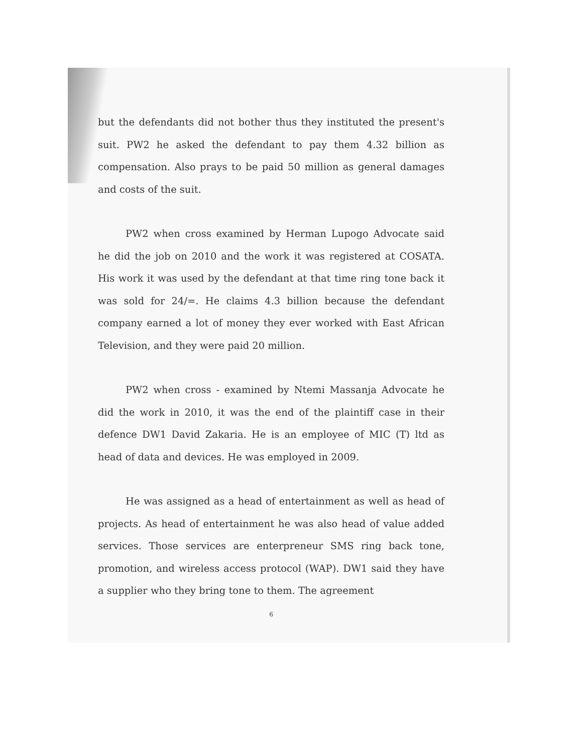but the defendants did not bother thus they instituted the present's suit. PW2 he asked the defendant to pay them 4.32 billion as compensation. Also prays to be paid 50 million as general damages and costs of the suit.
PW2 when cross examined by Herman Lupogo Advocate said he did the job on 2010 and the work it was registered at COSATA. His work it was used by the defendant at that time ring tone back it was sold for 24/=. He claims 4.3 billion because the defendant company earned a lot of money they ever worked with East African Television, and they were paid 20 million.
PW2 when cross - examined by Ntemi Massanja Advocate he did the work in 2010, it was the end of the plaintiff case in their defence DW1 David Zakaria. He is an employee of MIC (T) ltd as head of data and devices. He was employed in 2009.
He was assigned as a head of entertainment as well as head of projects. As head of entertainment he was also head of value added services. Those services are enterpreneur SMS ring back tone, promotion, and wireless access protocol (WAP). DW1 said they have a supplier who they bring tone to them. The agreement
6